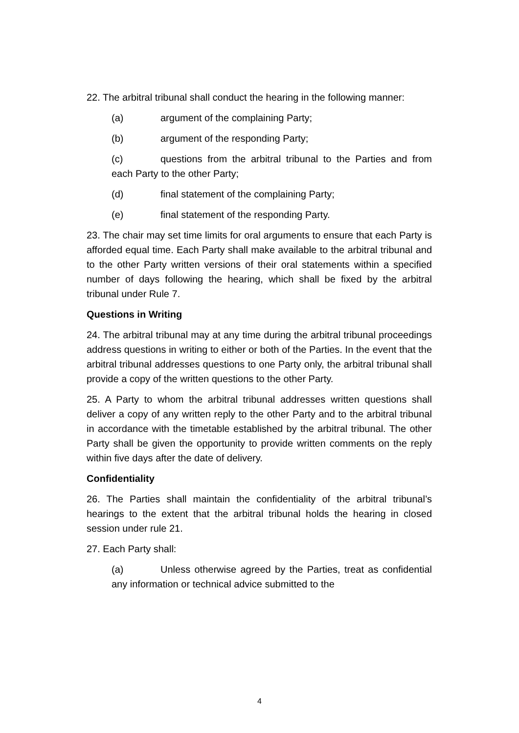22. The arbitral tribunal shall conduct the hearing in the following manner:
(a) argument of the complaining Party;
(b) argument of the responding Party;
(c) questions from the arbitral tribunal to the Parties and from each Party to the other Party;
(d) final statement of the complaining Party;
(e) final statement of the responding Party.
23. The chair may set time limits for oral arguments to ensure that each Party is afforded equal time. Each Party shall make available to the arbitral tribunal and to the other Party written versions of their oral statements within a specified number of days following the hearing, which shall be fixed by the arbitral tribunal under Rule 7.
Questions in Writing
24. The arbitral tribunal may at any time during the arbitral tribunal proceedings address questions in writing to either or both of the Parties. In the event that the arbitral tribunal addresses questions to one Party only, the arbitral tribunal shall provide a copy of the written questions to the other Party.
25. A Party to whom the arbitral tribunal addresses written questions shall deliver a copy of any written reply to the other Party and to the arbitral tribunal in accordance with the timetable established by the arbitral tribunal. The other Party shall be given the opportunity to provide written comments on the reply within five days after the date of delivery.
Confidentiality
26. The Parties shall maintain the confidentiality of the arbitral tribunal’s hearings to the extent that the arbitral tribunal holds the hearing in closed session under rule 21.
27. Each Party shall:
(a) Unless otherwise agreed by the Parties, treat as confidential any information or technical advice submitted to the
4